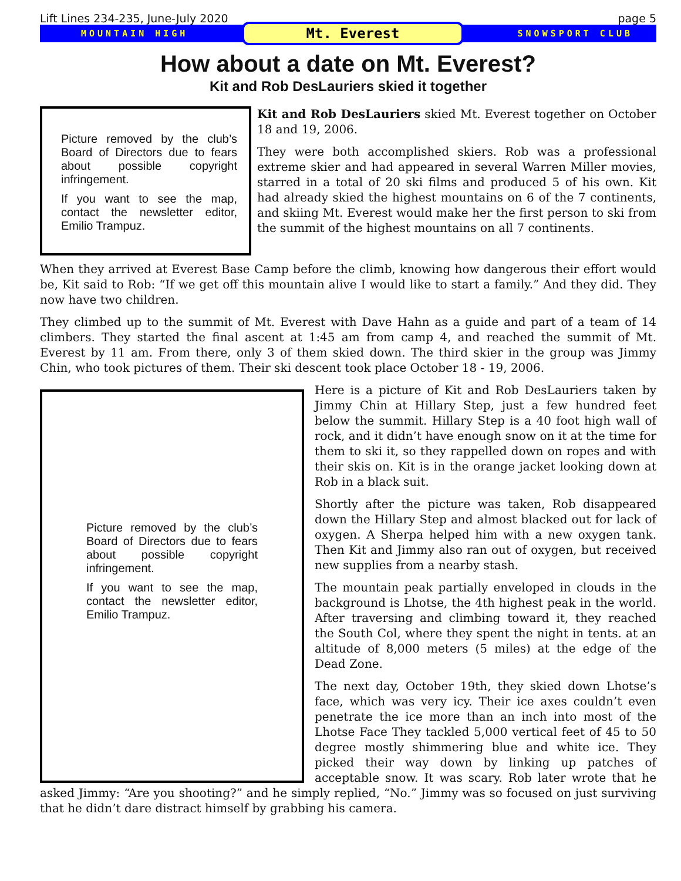Lift Lines 234-235, June-July 2020 page 5
MOUNTAIN HIGH Mt. Everest SNOWSPORT CLUB
How about a date on Mt. Everest?
Kit and Rob DesLauriers skied it together
Picture removed by the club’s Board of Directors due to fears about possible copyright infringement.
If you want to see the map, contact the newsletter editor, Emilio Trampuz.
Kit and Rob DesLauriers skied Mt. Everest together on October 18 and 19, 2006.
They were both accomplished skiers. Rob was a professional extreme skier and had appeared in several Warren Miller movies, starred in a total of 20 ski films and produced 5 of his own. Kit had already skied the highest mountains on 6 of the 7 continents, and skiing Mt. Everest would make her the first person to ski from the summit of the highest mountains on all 7 continents.
When they arrived at Everest Base Camp before the climb, knowing how dangerous their effort would be, Kit said to Rob: “If we get off this mountain alive I would like to start a family.” And they did. They now have two children.
They climbed up to the summit of Mt. Everest with Dave Hahn as a guide and part of a team of 14 climbers. They started the final ascent at 1:45 am from camp 4, and reached the summit of Mt. Everest by 11 am. From there, only 3 of them skied down. The third skier in the group was Jimmy Chin, who took pictures of them. Their ski descent took place October 18 - 19, 2006.
Picture removed by the club’s Board of Directors due to fears about possible copyright infringement.
If you want to see the map, contact the newsletter editor, Emilio Trampuz.
Here is a picture of Kit and Rob DesLauriers taken by Jimmy Chin at Hillary Step, just a few hundred feet below the summit. Hillary Step is a 40 foot high wall of rock, and it didn’t have enough snow on it at the time for them to ski it, so they rappelled down on ropes and with their skis on. Kit is in the orange jacket looking down at Rob in a black suit.
Shortly after the picture was taken, Rob disappeared down the Hillary Step and almost blacked out for lack of oxygen. A Sherpa helped him with a new oxygen tank. Then Kit and Jimmy also ran out of oxygen, but received new supplies from a nearby stash.
The mountain peak partially enveloped in clouds in the background is Lhotse, the 4th highest peak in the world. After traversing and climbing toward it, they reached the South Col, where they spent the night in tents. at an altitude of 8,000 meters (5 miles) at the edge of the Dead Zone.
The next day, October 19th, they skied down Lhotse’s face, which was very icy. Their ice axes couldn’t even penetrate the ice more than an inch into most of the Lhotse Face They tackled 5,000 vertical feet of 45 to 50 degree mostly shimmering blue and white ice. They picked their way down by linking up patches of acceptable snow. It was scary. Rob later wrote that he asked Jimmy: “Are you shooting?” and he simply replied, “No.” Jimmy was so focused on just surviving that he didn’t dare distract himself by grabbing his camera.